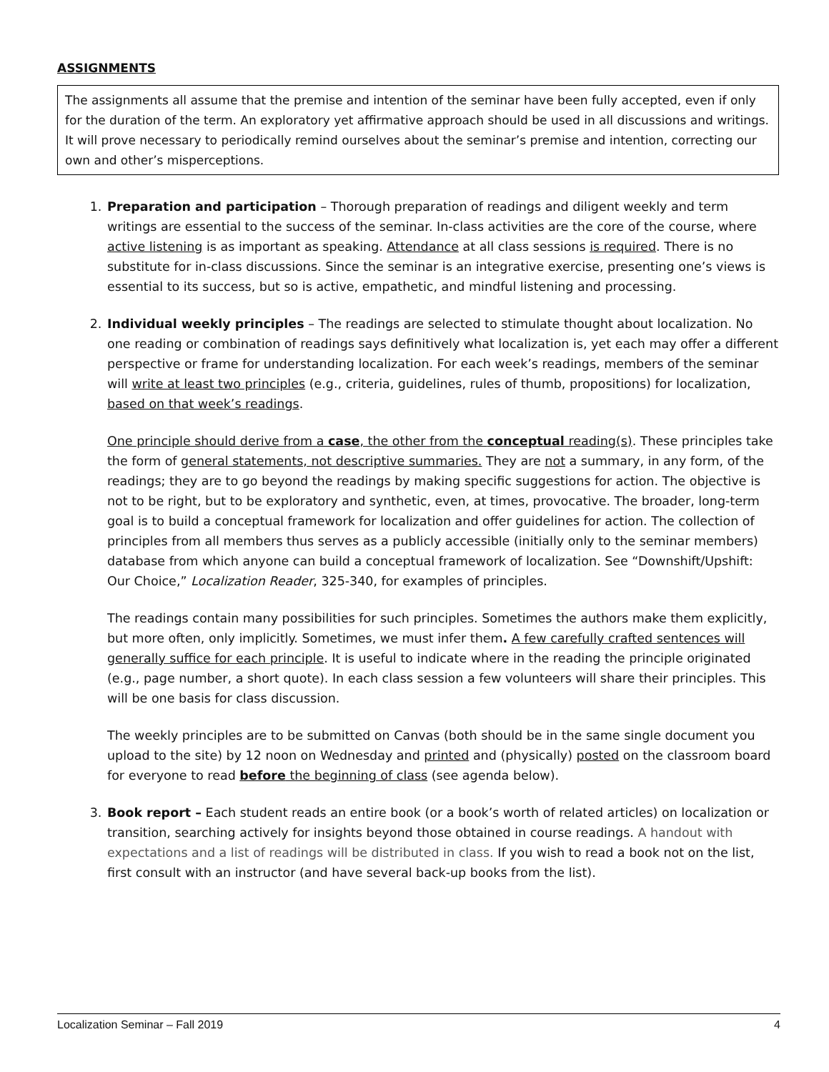ASSIGNMENTS
The assignments all assume that the premise and intention of the seminar have been fully accepted, even if only for the duration of the term. An exploratory yet affirmative approach should be used in all discussions and writings. It will prove necessary to periodically remind ourselves about the seminar’s premise and intention, correcting our own and other’s misperceptions.
1. Preparation and participation – Thorough preparation of readings and diligent weekly and term writings are essential to the success of the seminar. In-class activities are the core of the course, where active listening is as important as speaking. Attendance at all class sessions is required. There is no substitute for in-class discussions. Since the seminar is an integrative exercise, presenting one’s views is essential to its success, but so is active, empathetic, and mindful listening and processing.
2. Individual weekly principles – The readings are selected to stimulate thought about localization. No one reading or combination of readings says definitively what localization is, yet each may offer a different perspective or frame for understanding localization. For each week’s readings, members of the seminar will write at least two principles (e.g., criteria, guidelines, rules of thumb, propositions) for localization, based on that week’s readings.
One principle should derive from a case, the other from the conceptual reading(s). These principles take the form of general statements, not descriptive summaries. They are not a summary, in any form, of the readings; they are to go beyond the readings by making specific suggestions for action. The objective is not to be right, but to be exploratory and synthetic, even, at times, provocative. The broader, long-term goal is to build a conceptual framework for localization and offer guidelines for action. The collection of principles from all members thus serves as a publicly accessible (initially only to the seminar members) database from which anyone can build a conceptual framework of localization. See “Downshift/Upshift: Our Choice,” Localization Reader, 325-340, for examples of principles.
The readings contain many possibilities for such principles. Sometimes the authors make them explicitly, but more often, only implicitly. Sometimes, we must infer them. A few carefully crafted sentences will generally suffice for each principle. It is useful to indicate where in the reading the principle originated (e.g., page number, a short quote). In each class session a few volunteers will share their principles. This will be one basis for class discussion.
The weekly principles are to be submitted on Canvas (both should be in the same single document you upload to the site) by 12 noon on Wednesday and printed and (physically) posted on the classroom board for everyone to read before the beginning of class (see agenda below).
3. Book report – Each student reads an entire book (or a book’s worth of related articles) on localization or transition, searching actively for insights beyond those obtained in course readings. A handout with expectations and a list of readings will be distributed in class. If you wish to read a book not on the list, first consult with an instructor (and have several back-up books from the list).
Localization Seminar – Fall 2019 4